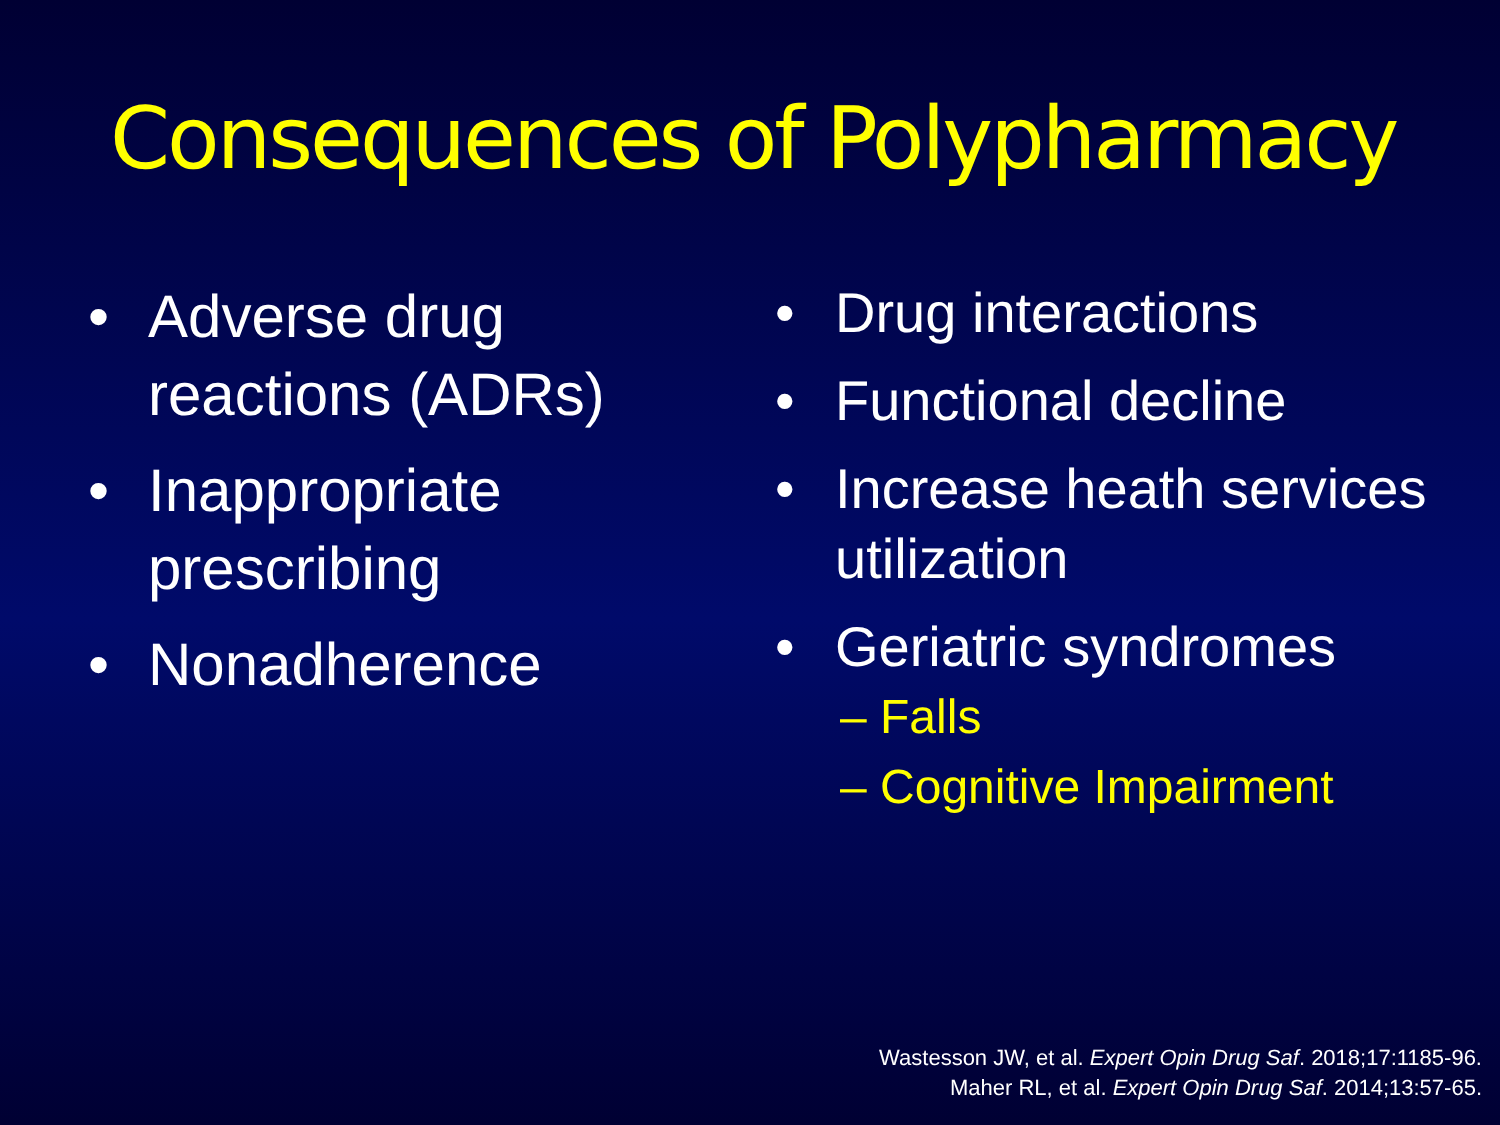Consequences of Polypharmacy
• Adverse drug reactions (ADRs)
• Inappropriate prescribing
• Nonadherence
• Drug interactions
• Functional decline
• Increase heath services utilization
• Geriatric syndromes
– Falls
– Cognitive Impairment
Wastesson JW, et al. Expert Opin Drug Saf. 2018;17:1185-96.
Maher RL, et al. Expert Opin Drug Saf. 2014;13:57-65.